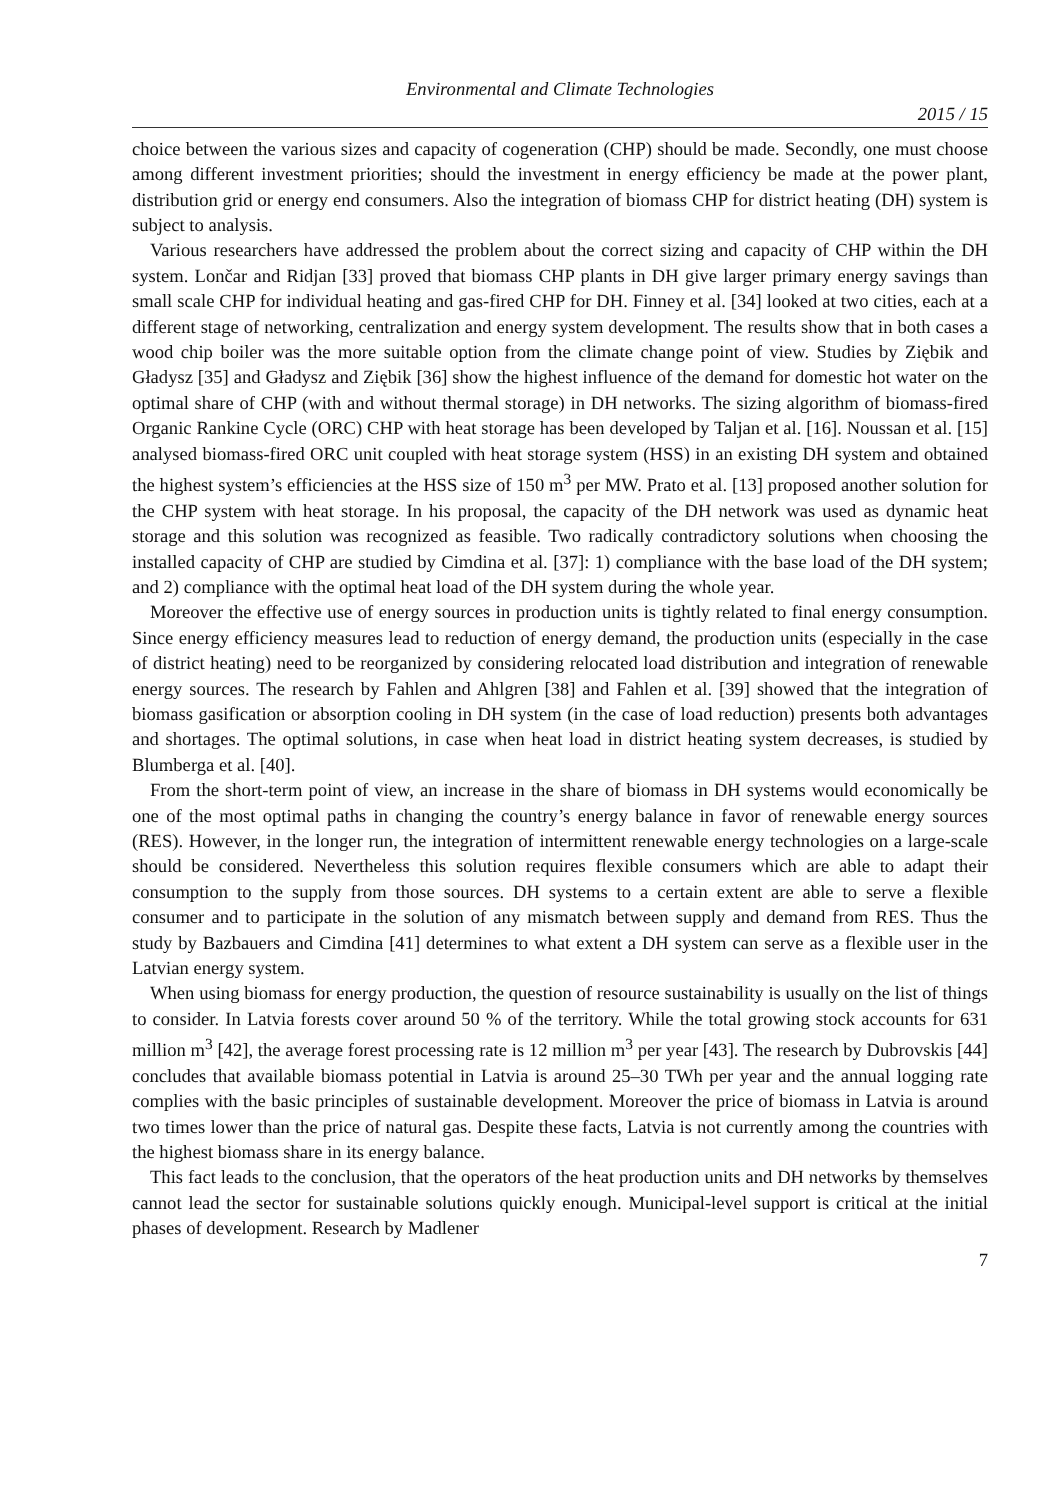Environmental and Climate Technologies
2015 / 15
choice between the various sizes and capacity of cogeneration (CHP) should be made. Secondly, one must choose among different investment priorities; should the investment in energy efficiency be made at the power plant, distribution grid or energy end consumers. Also the integration of biomass CHP for district heating (DH) system is subject to analysis.
Various researchers have addressed the problem about the correct sizing and capacity of CHP within the DH system. Lončar and Ridjan [33] proved that biomass CHP plants in DH give larger primary energy savings than small scale CHP for individual heating and gas-fired CHP for DH. Finney et al. [34] looked at two cities, each at a different stage of networking, centralization and energy system development. The results show that in both cases a wood chip boiler was the more suitable option from the climate change point of view. Studies by Ziębik and Gładysz [35] and Gładysz and Ziębik [36] show the highest influence of the demand for domestic hot water on the optimal share of CHP (with and without thermal storage) in DH networks. The sizing algorithm of biomass-fired Organic Rankine Cycle (ORC) CHP with heat storage has been developed by Taljan et al. [16]. Noussan et al. [15] analysed biomass-fired ORC unit coupled with heat storage system (HSS) in an existing DH system and obtained the highest system’s efficiencies at the HSS size of 150 m<sup>3</sup> per MW. Prato et al. [13] proposed another solution for the CHP system with heat storage. In his proposal, the capacity of the DH network was used as dynamic heat storage and this solution was recognized as feasible. Two radically contradictory solutions when choosing the installed capacity of CHP are studied by Cimdina et al. [37]: 1) compliance with the base load of the DH system; and 2) compliance with the optimal heat load of the DH system during the whole year.
Moreover the effective use of energy sources in production units is tightly related to final energy consumption. Since energy efficiency measures lead to reduction of energy demand, the production units (especially in the case of district heating) need to be reorganized by considering relocated load distribution and integration of renewable energy sources. The research by Fahlen and Ahlgren [38] and Fahlen et al. [39] showed that the integration of biomass gasification or absorption cooling in DH system (in the case of load reduction) presents both advantages and shortages. The optimal solutions, in case when heat load in district heating system decreases, is studied by Blumberga et al. [40].
From the short-term point of view, an increase in the share of biomass in DH systems would economically be one of the most optimal paths in changing the country’s energy balance in favor of renewable energy sources (RES). However, in the longer run, the integration of intermittent renewable energy technologies on a large-scale should be considered. Nevertheless this solution requires flexible consumers which are able to adapt their consumption to the supply from those sources. DH systems to a certain extent are able to serve a flexible consumer and to participate in the solution of any mismatch between supply and demand from RES. Thus the study by Bazbauers and Cimdina [41] determines to what extent a DH system can serve as a flexible user in the Latvian energy system.
When using biomass for energy production, the question of resource sustainability is usually on the list of things to consider. In Latvia forests cover around 50 % of the territory. While the total growing stock accounts for 631 million m<sup>3</sup> [42], the average forest processing rate is 12 million m<sup>3</sup> per year [43]. The research by Dubrovskis [44] concludes that available biomass potential in Latvia is around 25–30 TWh per year and the annual logging rate complies with the basic principles of sustainable development. Moreover the price of biomass in Latvia is around two times lower than the price of natural gas. Despite these facts, Latvia is not currently among the countries with the highest biomass share in its energy balance.
This fact leads to the conclusion, that the operators of the heat production units and DH networks by themselves cannot lead the sector for sustainable solutions quickly enough. Municipal-level support is critical at the initial phases of development. Research by Madlener
7